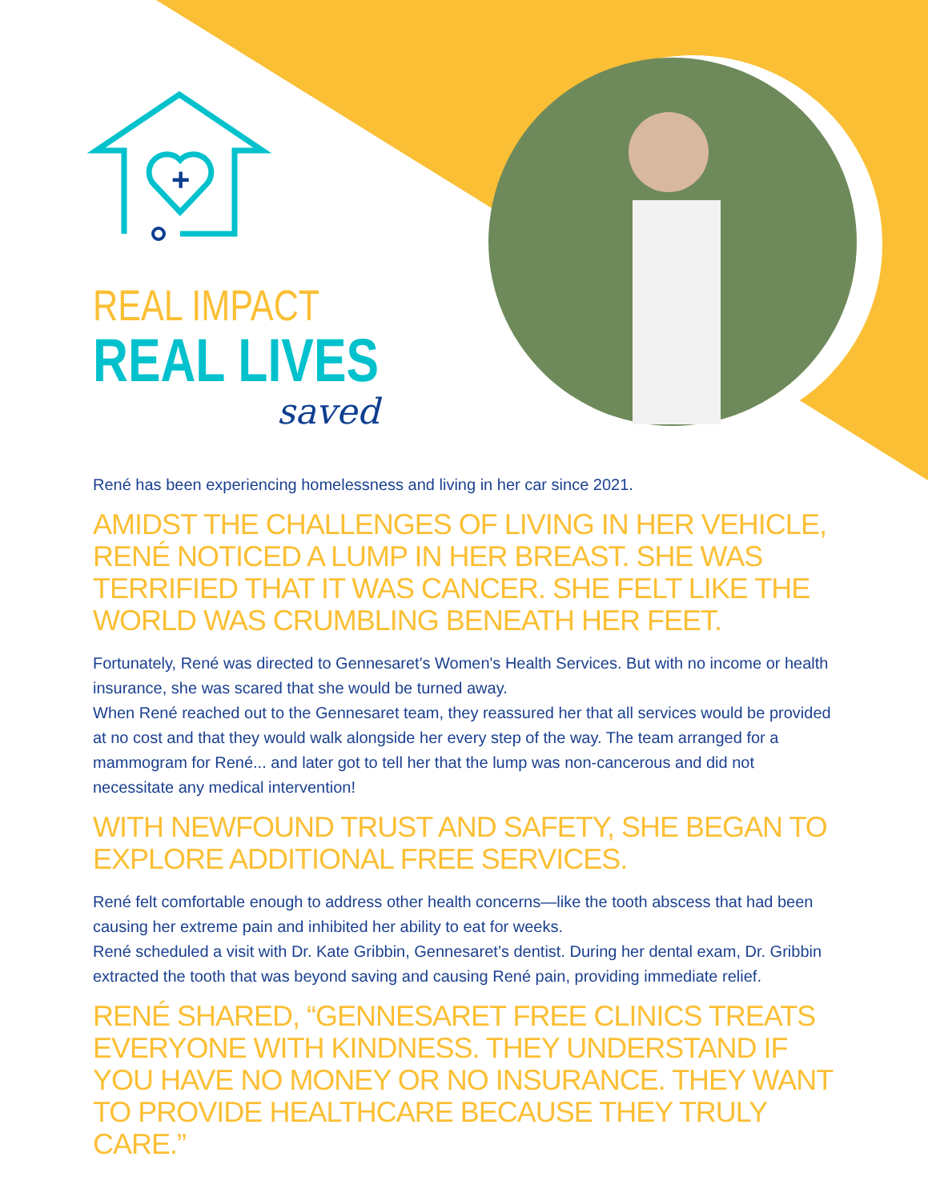+
REAL IMPACT
REAL LIVES
saved
René has been experiencing homelessness and living in her car since 2021.
AMIDST THE CHALLENGES OF LIVING IN HER VEHICLE, RENÉ NOTICED A LUMP IN HER BREAST. SHE WAS TERRIFIED THAT IT WAS CANCER. SHE FELT LIKE THE WORLD WAS CRUMBLING BENEATH HER FEET.
Fortunately, René was directed to Gennesaret's Women's Health Services. But with no income or health insurance, she was scared that she would be turned away.
When René reached out to the Gennesaret team, they reassured her that all services would be provided at no cost and that they would walk alongside her every step of the way. The team arranged for a mammogram for René... and later got to tell her that the lump was non-cancerous and did not necessitate any medical intervention!
WITH NEWFOUND TRUST AND SAFETY, SHE BEGAN TO EXPLORE ADDITIONAL FREE SERVICES.
René felt comfortable enough to address other health concerns—like the tooth abscess that had been causing her extreme pain and inhibited her ability to eat for weeks.
René scheduled a visit with Dr. Kate Gribbin, Gennesaret’s dentist. During her dental exam, Dr. Gribbin extracted the tooth that was beyond saving and causing René pain, providing immediate relief.
RENÉ SHARED, “GENNESARET FREE CLINICS TREATS EVERYONE WITH KINDNESS. THEY UNDERSTAND IF YOU HAVE NO MONEY OR NO INSURANCE. THEY WANT TO PROVIDE HEALTHCARE BECAUSE THEY TRULY CARE.”